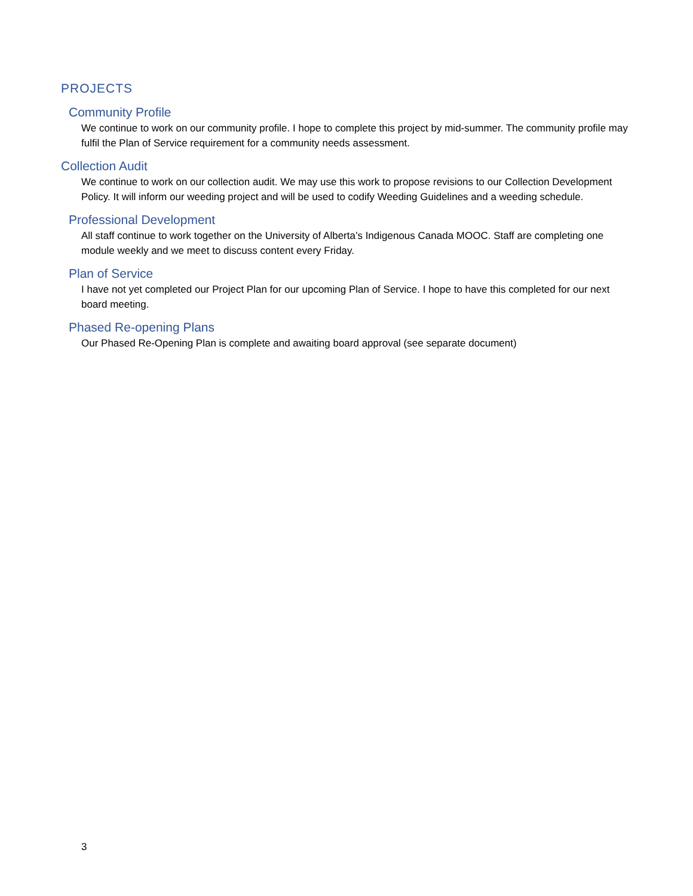PROJECTS
Community Profile
We continue to work on our community profile. I hope to complete this project by mid-summer. The community profile may fulfil the Plan of Service requirement for a community needs assessment.
Collection Audit
We continue to work on our collection audit. We may use this work to propose revisions to our Collection Development Policy. It will inform our weeding project and will be used to codify Weeding Guidelines and a weeding schedule.
Professional Development
All staff continue to work together on the University of Alberta’s Indigenous Canada MOOC. Staff are completing one module weekly and we meet to discuss content every Friday.
Plan of Service
I have not yet completed our Project Plan for our upcoming Plan of Service. I hope to have this completed for our next board meeting.
Phased Re-opening Plans
Our Phased Re-Opening Plan is complete and awaiting board approval (see separate document)
3